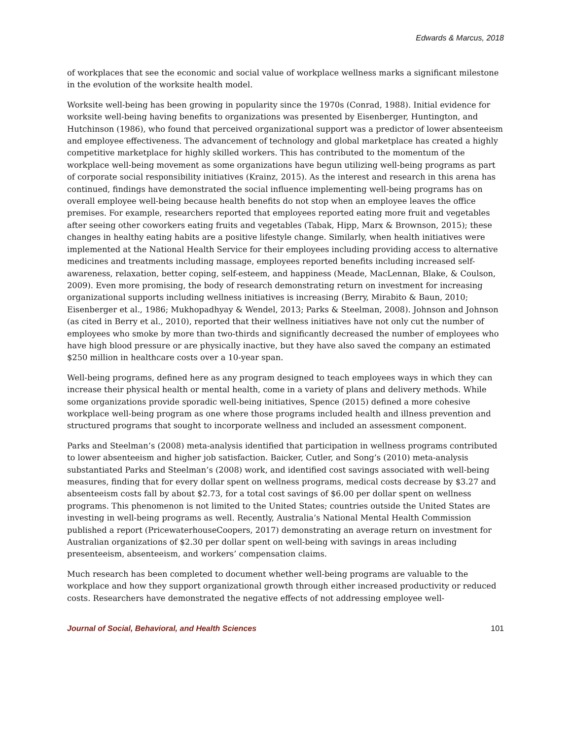Edwards & Marcus, 2018
of workplaces that see the economic and social value of workplace wellness marks a significant milestone in the evolution of the worksite health model.
Worksite well-being has been growing in popularity since the 1970s (Conrad, 1988). Initial evidence for worksite well-being having benefits to organizations was presented by Eisenberger, Huntington, and Hutchinson (1986), who found that perceived organizational support was a predictor of lower absenteeism and employee effectiveness. The advancement of technology and global marketplace has created a highly competitive marketplace for highly skilled workers. This has contributed to the momentum of the workplace well-being movement as some organizations have begun utilizing well-being programs as part of corporate social responsibility initiatives (Krainz, 2015). As the interest and research in this arena has continued, findings have demonstrated the social influence implementing well-being programs has on overall employee well-being because health benefits do not stop when an employee leaves the office premises. For example, researchers reported that employees reported eating more fruit and vegetables after seeing other coworkers eating fruits and vegetables (Tabak, Hipp, Marx & Brownson, 2015); these changes in healthy eating habits are a positive lifestyle change. Similarly, when health initiatives were implemented at the National Health Service for their employees including providing access to alternative medicines and treatments including massage, employees reported benefits including increased self-awareness, relaxation, better coping, self-esteem, and happiness (Meade, MacLennan, Blake, & Coulson, 2009). Even more promising, the body of research demonstrating return on investment for increasing organizational supports including wellness initiatives is increasing (Berry, Mirabito & Baun, 2010; Eisenberger et al., 1986; Mukhopadhyay & Wendel, 2013; Parks & Steelman, 2008). Johnson and Johnson (as cited in Berry et al., 2010), reported that their wellness initiatives have not only cut the number of employees who smoke by more than two-thirds and significantly decreased the number of employees who have high blood pressure or are physically inactive, but they have also saved the company an estimated $250 million in healthcare costs over a 10-year span.
Well-being programs, defined here as any program designed to teach employees ways in which they can increase their physical health or mental health, come in a variety of plans and delivery methods. While some organizations provide sporadic well-being initiatives, Spence (2015) defined a more cohesive workplace well-being program as one where those programs included health and illness prevention and structured programs that sought to incorporate wellness and included an assessment component.
Parks and Steelman’s (2008) meta-analysis identified that participation in wellness programs contributed to lower absenteeism and higher job satisfaction. Baicker, Cutler, and Song’s (2010) meta-analysis substantiated Parks and Steelman’s (2008) work, and identified cost savings associated with well-being measures, finding that for every dollar spent on wellness programs, medical costs decrease by $3.27 and absenteeism costs fall by about $2.73, for a total cost savings of $6.00 per dollar spent on wellness programs. This phenomenon is not limited to the United States; countries outside the United States are investing in well-being programs as well. Recently, Australia’s National Mental Health Commission published a report (PricewaterhouseCoopers, 2017) demonstrating an average return on investment for Australian organizations of $2.30 per dollar spent on well-being with savings in areas including presenteeism, absenteeism, and workers’ compensation claims.
Much research has been completed to document whether well-being programs are valuable to the workplace and how they support organizational growth through either increased productivity or reduced costs. Researchers have demonstrated the negative effects of not addressing employee well-
Journal of Social, Behavioral, and Health Sciences 101